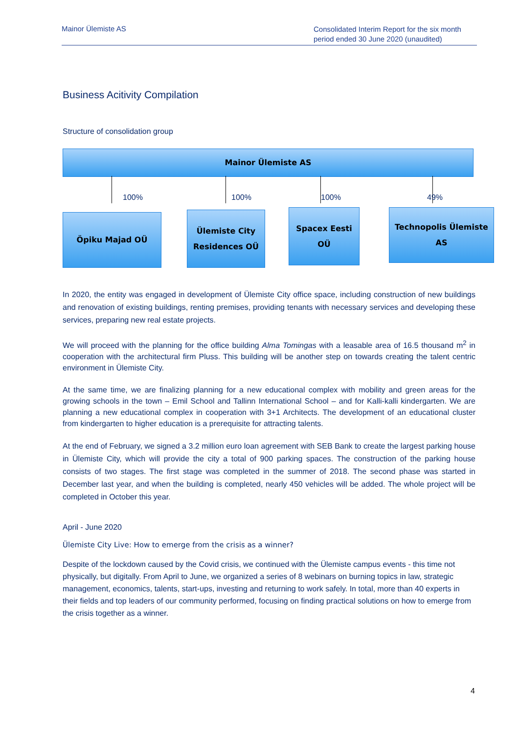Mainor Ülemiste AS
Consolidated Interim Report for the six month period ended 30 June 2020 (unaudited)
Business Acitivity Compilation
Structure of consolidation group
Mainor Ülemiste AS
100% 100% 100% 49%
Öpiku Majad OÜ
Ülemiste City
Residences OÜ
Spacex Eesti OÜ
Technopolis Ülemiste AS
In 2020, the entity was engaged in development of Ülemiste City office space, including construction of new buildings and renovation of existing buildings, renting premises, providing tenants with necessary services and developing these services, preparing new real estate projects.
We will proceed with the planning for the office building Alma Tomingas with a leasable area of 16.5 thousand m<sup>2</sup> in cooperation with the architectural firm Pluss. This building will be another step on towards creating the talent centric environment in Ülemiste City.
At the same time, we are finalizing planning for a new educational complex with mobility and green areas for the growing schools in the town – Emil School and Tallinn International School – and for Kalli-kalli kindergarten. We are planning a new educational complex in cooperation with 3+1 Architects. The development of an educational cluster from kindergarten to higher education is a prerequisite for attracting talents.
At the end of February, we signed a 3.2 million euro loan agreement with SEB Bank to create the largest parking house in Ülemiste City, which will provide the city a total of 900 parking spaces. The construction of the parking house consists of two stages. The first stage was completed in the summer of 2018. The second phase was started in December last year, and when the building is completed, nearly 450 vehicles will be added. The whole project will be completed in October this year.
April - June 2020
Ülemiste City Live: How to emerge from the crisis as a winner?
Despite of the lockdown caused by the Covid crisis, we continued with the Ülemiste campus events - this time not physically, but digitally. From April to June, we organized a series of 8 webinars on burning topics in law, strategic management, economics, talents, start-ups, investing and returning to work safely. In total, more than 40 experts in their fields and top leaders of our community performed, focusing on finding practical solutions on how to emerge from the crisis together as a winner.
4